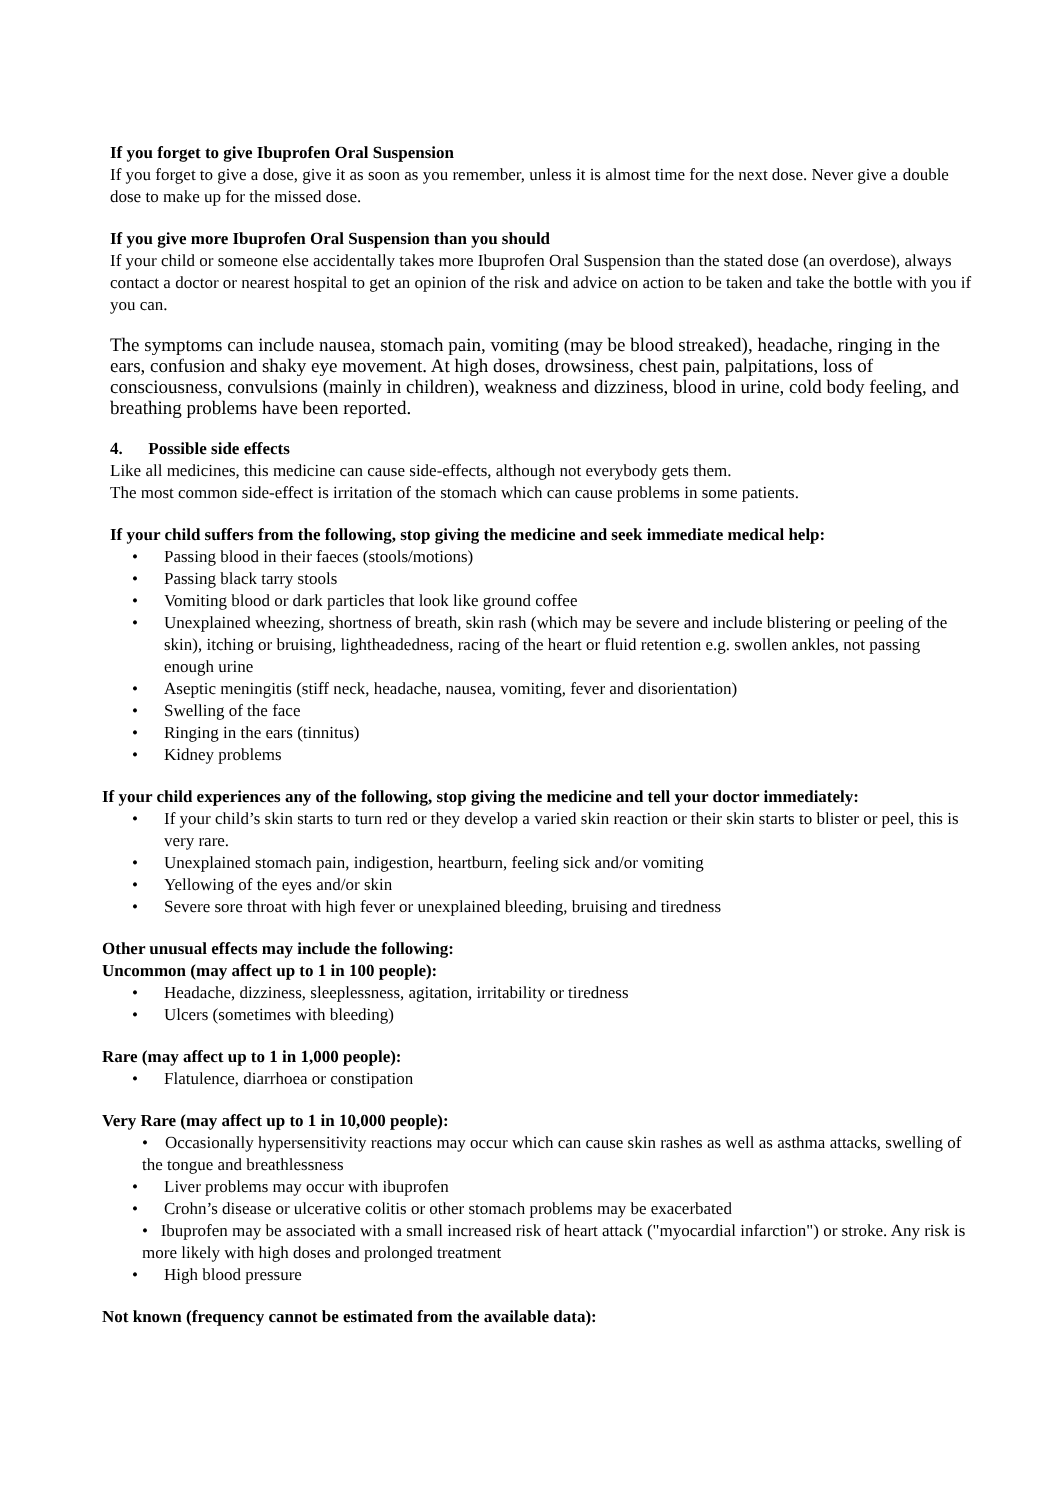If you forget to give Ibuprofen Oral Suspension
If you forget to give a dose, give it as soon as you remember, unless it is almost time for the next dose. Never give a double dose to make up for the missed dose.
If you give more Ibuprofen Oral Suspension than you should
If your child or someone else accidentally takes more Ibuprofen Oral Suspension than the stated dose (an overdose), always contact a doctor or nearest hospital to get an opinion of the risk and advice on action to be taken and take the bottle with you if you can.
The symptoms can include nausea, stomach pain, vomiting (may be blood streaked), headache, ringing in the ears, confusion and shaky eye movement. At high doses, drowsiness, chest pain, palpitations, loss of consciousness, convulsions (mainly in children), weakness and dizziness, blood in urine, cold body feeling, and breathing problems have been reported.
4. Possible side effects
Like all medicines, this medicine can cause side-effects, although not everybody gets them.
The most common side-effect is irritation of the stomach which can cause problems in some patients.
If your child suffers from the following, stop giving the medicine and seek immediate medical help:
• Passing blood in their faeces (stools/motions)
• Passing black tarry stools
• Vomiting blood or dark particles that look like ground coffee
• Unexplained wheezing, shortness of breath, skin rash (which may be severe and include blistering or peeling of the skin), itching or bruising, lightheadedness, racing of the heart or fluid retention e.g. swollen ankles, not passing enough urine
• Aseptic meningitis (stiff neck, headache, nausea, vomiting, fever and disorientation)
• Swelling of the face
• Ringing in the ears (tinnitus)
• Kidney problems
If your child experiences any of the following, stop giving the medicine and tell your doctor immediately:
• If your child’s skin starts to turn red or they develop a varied skin reaction or their skin starts to blister or peel, this is very rare.
• Unexplained stomach pain, indigestion, heartburn, feeling sick and/or vomiting
• Yellowing of the eyes and/or skin
• Severe sore throat with high fever or unexplained bleeding, bruising and tiredness
Other unusual effects may include the following:
Uncommon (may affect up to 1 in 100 people):
• Headache, dizziness, sleeplessness, agitation, irritability or tiredness
• Ulcers (sometimes with bleeding)
Rare (may affect up to 1 in 1,000 people):
• Flatulence, diarrhoea or constipation
Very Rare (may affect up to 1 in 10,000 people):
• Occasionally hypersensitivity reactions may occur which can cause skin rashes as well as asthma attacks, swelling of the tongue and breathlessness
• Liver problems may occur with ibuprofen
• Crohn’s disease or ulcerative colitis or other stomach problems may be exacerbated
• Ibuprofen may be associated with a small increased risk of heart attack ("myocardial infarction") or stroke. Any risk is more likely with high doses and prolonged treatment
• High blood pressure
Not known (frequency cannot be estimated from the available data):